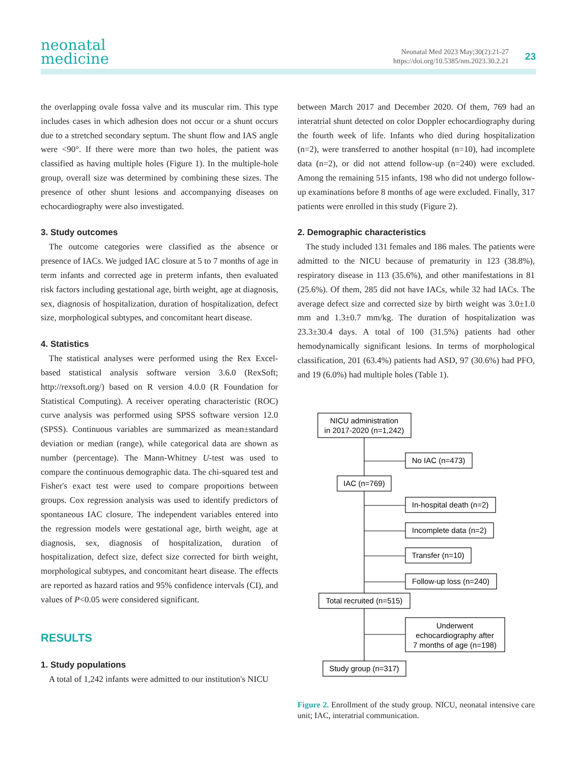neonatal
medicine
Neonatal Med 2023 May;30(2):21-27
https://doi.org/10.5385/nm.2023.30.2.21
23
the overlapping ovale fossa valve and its muscular rim. This type includes cases in which adhesion does not occur or a shunt occurs due to a stretched secondary septum. The shunt flow and IAS angle were <90°. If there were more than two holes, the patient was classified as having multiple holes (Figure 1). In the multiple-hole group, overall size was determined by combining these sizes. The presence of other shunt lesions and accompanying diseases on echocardiography were also investigated.
3. Study outcomes
The outcome categories were classified as the absence or presence of IACs. We judged IAC closure at 5 to 7 months of age in term infants and corrected age in preterm infants, then evaluated risk factors including gestational age, birth weight, age at diagnosis, sex, diagnosis of hospitalization, duration of hospitalization, defect size, morphological subtypes, and concomitant heart disease.
4. Statistics
The statistical analyses were performed using the Rex Excel-based statistical analysis software version 3.6.0 (RexSoft; http://rexsoft.org/) based on R version 4.0.0 (R Foundation for Statistical Computing). A receiver operating characteristic (ROC) curve analysis was performed using SPSS software version 12.0 (SPSS). Continuous variables are summarized as mean±standard deviation or median (range), while categorical data are shown as number (percentage). The Mann-Whitney U-test was used to compare the continuous demographic data. The chi-squared test and Fisher's exact test were used to compare proportions between groups. Cox regression analysis was used to identify predictors of spontaneous IAC closure. The independent variables entered into the regression models were gestational age, birth weight, age at diagnosis, sex, diagnosis of hospitalization, duration of hospitalization, defect size, defect size corrected for birth weight, morphological subtypes, and concomitant heart disease. The effects are reported as hazard ratios and 95% confidence intervals (CI), and values of P<0.05 were considered significant.
RESULTS
1. Study populations
A total of 1,242 infants were admitted to our institution's NICU
between March 2017 and December 2020. Of them, 769 had an interatrial shunt detected on color Doppler echocardiography during the fourth week of life. Infants who died during hospitalization (n=2), were transferred to another hospital (n=10), had incomplete data (n=2), or did not attend follow-up (n=240) were excluded. Among the remaining 515 infants, 198 who did not undergo follow-up examinations before 8 months of age were excluded. Finally, 317 patients were enrolled in this study (Figure 2).
2. Demographic characteristics
The study included 131 females and 186 males. The patients were admitted to the NICU because of prematurity in 123 (38.8%), respiratory disease in 113 (35.6%), and other manifestations in 81 (25.6%). Of them, 285 did not have IACs, while 32 had IACs. The average defect size and corrected size by birth weight was 3.0±1.0 mm and 1.3±0.7 mm/kg. The duration of hospitalization was 23.3±30.4 days. A total of 100 (31.5%) patients had other hemodynamically significant lesions. In terms of morphological classification, 201 (63.4%) patients had ASD, 97 (30.6%) had PFO, and 19 (6.0%) had multiple holes (Table 1).
NICU administration
in 2017-2020 (n=1,242)
No IAC (n=473)
IAC (n=769)
In-hospital death (n=2)
Incomplete data (n=2)
Transfer (n=10)
Follow-up loss (n=240)
Total recruited (n=515)
Underwent
echocardiography after
7 months of age (n=198)
Study group (n=317)
Figure 2. Enrollment of the study group. NICU, neonatal intensive care unit; IAC, interatrial communication.